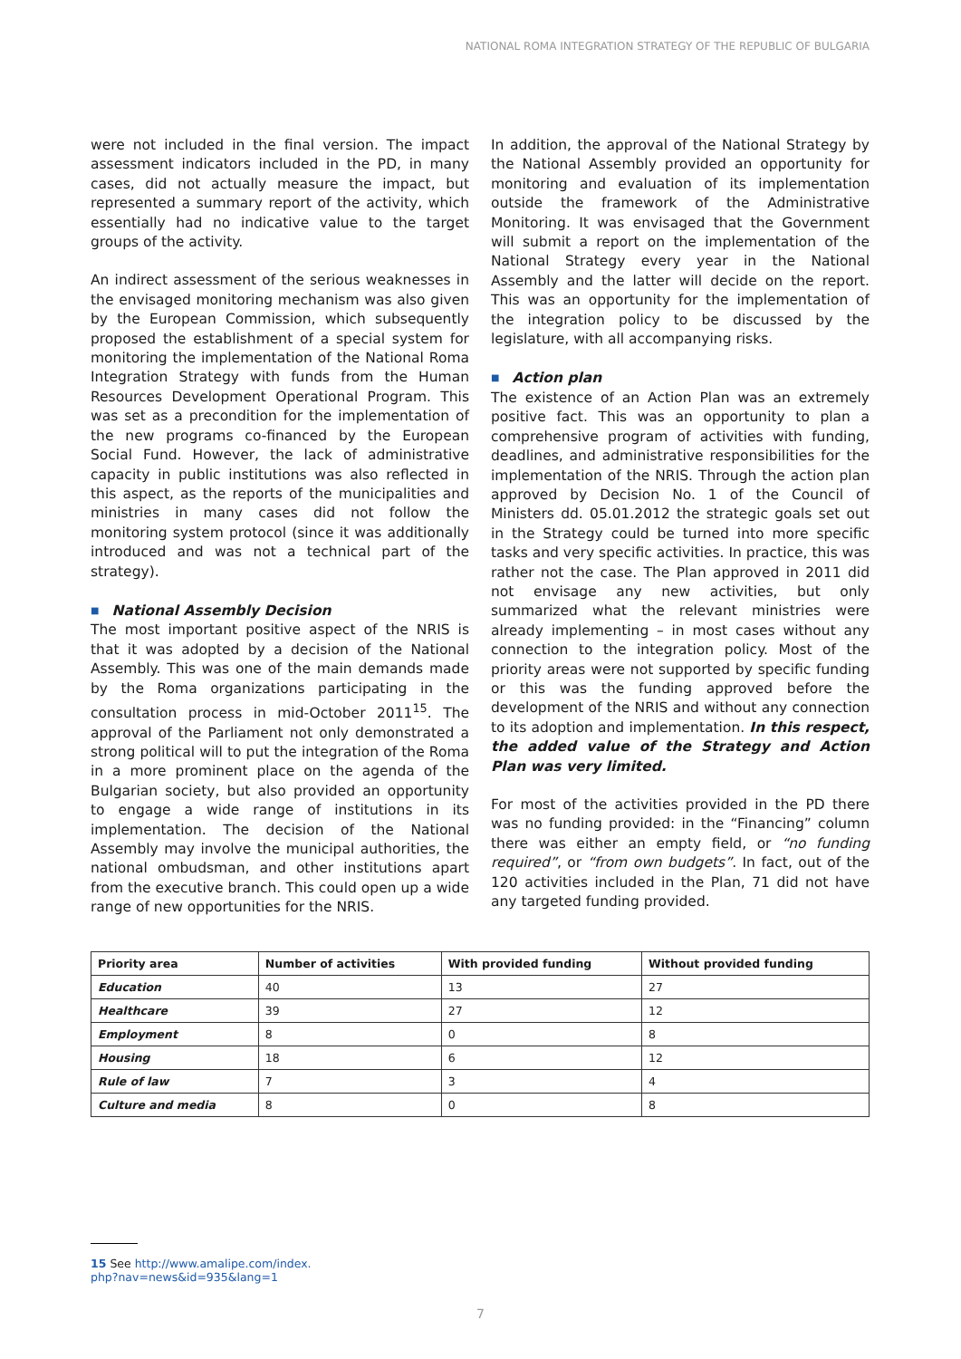NATIONAL ROMA INTEGRATION STRATEGY OF THE REPUBLIC OF BULGARIA
were not included in the final version. The impact assessment indicators included in the PD, in many cases, did not actually measure the impact, but represented a summary report of the activity, which essentially had no indicative value to the target groups of the activity.
An indirect assessment of the serious weaknesses in the envisaged monitoring mechanism was also given by the European Commission, which subsequently proposed the establishment of a special system for monitoring the implementation of the National Roma Integration Strategy with funds from the Human Resources Development Operational Program. This was set as a precondition for the implementation of the new programs co-financed by the European Social Fund. However, the lack of administrative capacity in public institutions was also reflected in this aspect, as the reports of the municipalities and ministries in many cases did not follow the monitoring system protocol (since it was additionally introduced and was not a technical part of the strategy).
■ National Assembly Decision
The most important positive aspect of the NRIS is that it was adopted by a decision of the National Assembly. This was one of the main demands made by the Roma organizations participating in the consultation process in mid-October 2011<sup>15</sup>. The approval of the Parliament not only demonstrated a strong political will to put the integration of the Roma in a more prominent place on the agenda of the Bulgarian society, but also provided an opportunity to engage a wide range of institutions in its implementation. The decision of the National Assembly may involve the municipal authorities, the national ombudsman, and other institutions apart from the executive branch. This could open up a wide range of new opportunities for the NRIS.
In addition, the approval of the National Strategy by the National Assembly provided an opportunity for monitoring and evaluation of its implementation outside the framework of the Administrative Monitoring. It was envisaged that the Government will submit a report on the implementation of the National Strategy every year in the National Assembly and the latter will decide on the report. This was an opportunity for the implementation of the integration policy to be discussed by the legislature, with all accompanying risks.
■ Action plan
The existence of an Action Plan was an extremely positive fact. This was an opportunity to plan a comprehensive program of activities with funding, deadlines, and administrative responsibilities for the implementation of the NRIS. Through the action plan approved by Decision No. 1 of the Council of Ministers dd. 05.01.2012 the strategic goals set out in the Strategy could be turned into more specific tasks and very specific activities. In practice, this was rather not the case. The Plan approved in 2011 did not envisage any new activities, but only summarized what the relevant ministries were already implementing – in most cases without any connection to the integration policy. Most of the priority areas were not supported by specific funding or this was the funding approved before the development of the NRIS and without any connection to its adoption and implementation. In this respect, the added value of the Strategy and Action Plan was very limited.
For most of the activities provided in the PD there was no funding provided: in the “Financing” column there was either an empty field, or “no funding required”, or “from own budgets”. In fact, out of the 120 activities included in the Plan, 71 did not have any targeted funding provided.
| Priority area | Number of activities | With provided funding | Without provided funding |
| --- | --- | --- | --- |
| Education | 40 | 13 | 27 |
| Healthcare | 39 | 27 | 12 |
| Employment | 8 | 0 | 8 |
| Housing | 18 | 6 | 12 |
| Rule of law | 7 | 3 | 4 |
| Culture and media | 8 | 0 | 8 |
15 See http://www.amalipe.com/index.
php?nav=news&id=935&lang=1
7